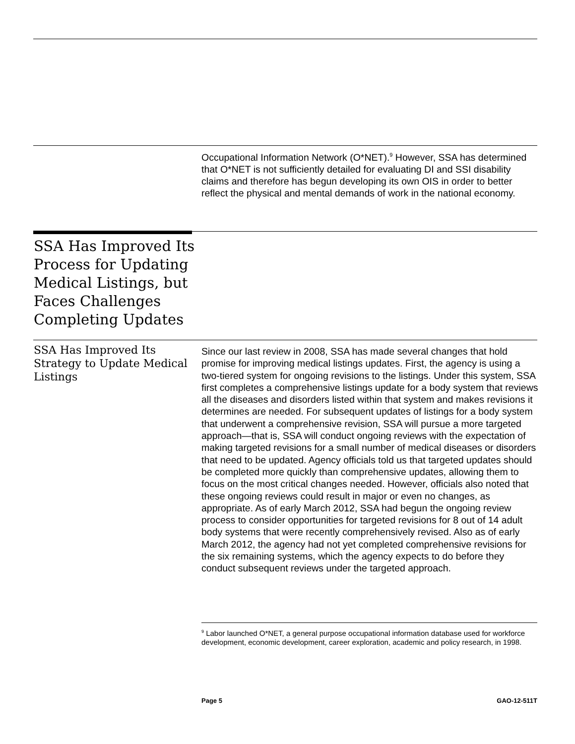Occupational Information Network (O*NET).<sup>9</sup> However, SSA has determined that O*NET is not sufficiently detailed for evaluating DI and SSI disability claims and therefore has begun developing its own OIS in order to better reflect the physical and mental demands of work in the national economy.
SSA Has Improved Its Process for Updating Medical Listings, but Faces Challenges Completing Updates
SSA Has Improved Its Strategy to Update Medical Listings
Since our last review in 2008, SSA has made several changes that hold promise for improving medical listings updates. First, the agency is using a two-tiered system for ongoing revisions to the listings. Under this system, SSA first completes a comprehensive listings update for a body system that reviews all the diseases and disorders listed within that system and makes revisions it determines are needed. For subsequent updates of listings for a body system that underwent a comprehensive revision, SSA will pursue a more targeted approach—that is, SSA will conduct ongoing reviews with the expectation of making targeted revisions for a small number of medical diseases or disorders that need to be updated. Agency officials told us that targeted updates should be completed more quickly than comprehensive updates, allowing them to focus on the most critical changes needed. However, officials also noted that these ongoing reviews could result in major or even no changes, as appropriate. As of early March 2012, SSA had begun the ongoing review process to consider opportunities for targeted revisions for 8 out of 14 adult body systems that were recently comprehensively revised. Also as of early March 2012, the agency had not yet completed comprehensive revisions for the six remaining systems, which the agency expects to do before they conduct subsequent reviews under the targeted approach.
<sup>9</sup> Labor launched O*NET, a general purpose occupational information database used for workforce development, economic development, career exploration, academic and policy research, in 1998.
Page 5 GAO-12-511T